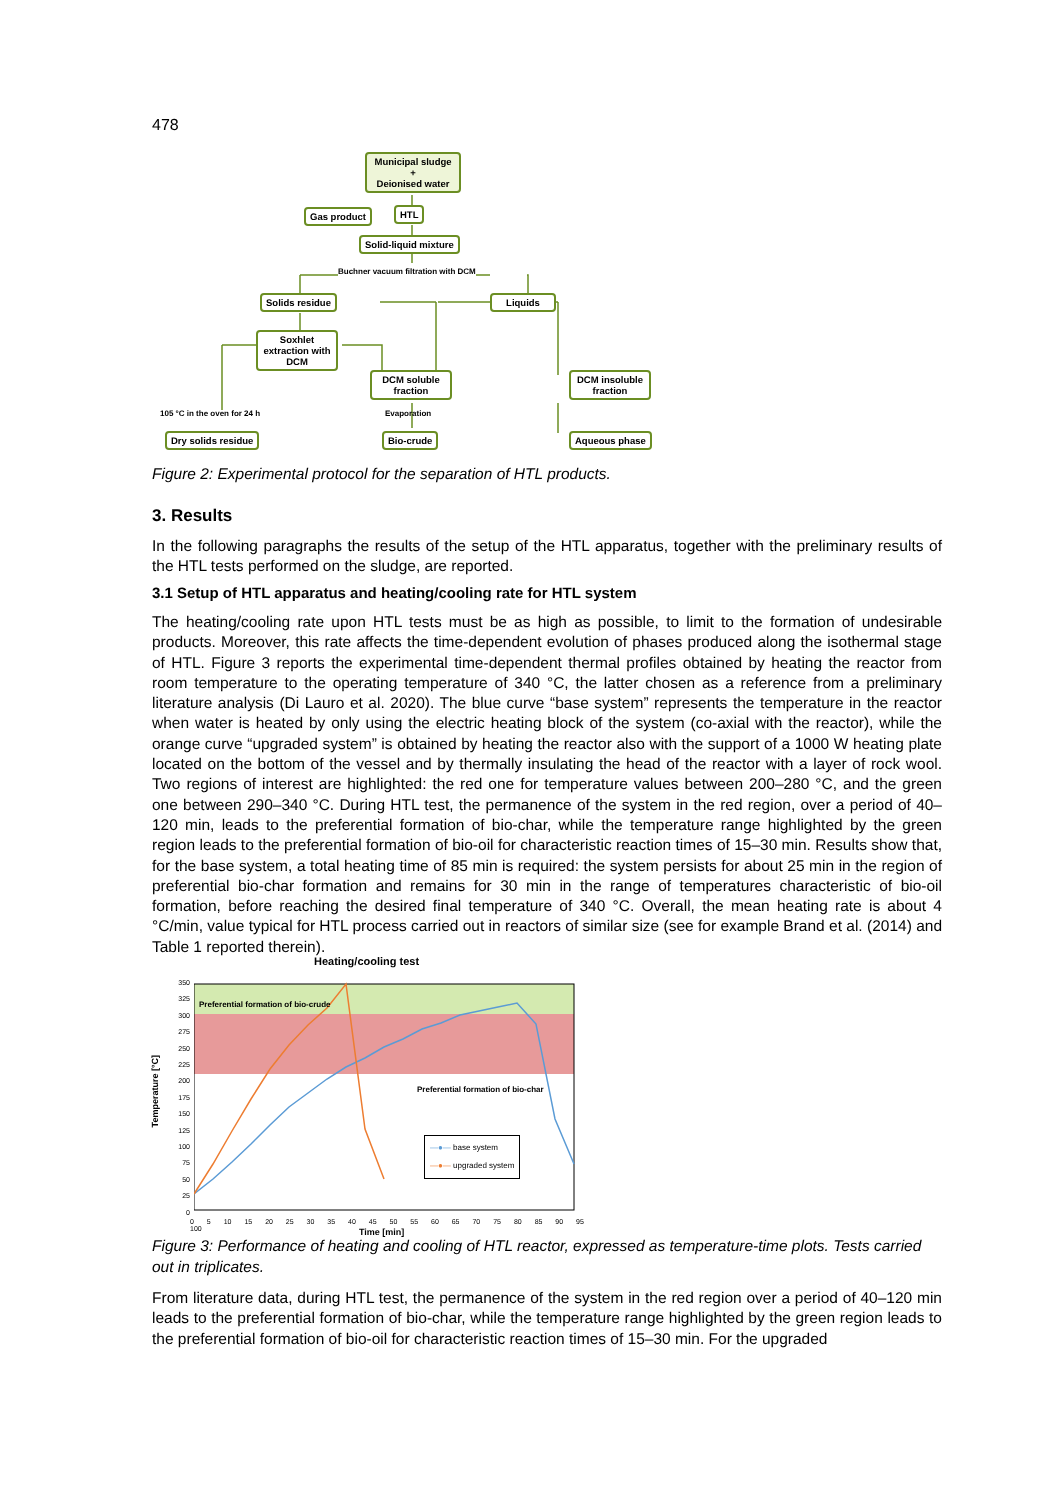478
Municipal sludge
+
Deionised water
HTL
Gas product
Solid-liquid mixture
Buchner vacuum filtration with DCM
Solids residue Liquids
Soxhlet extraction with DCM
DCM soluble fraction
DCM insoluble fraction
105 °C in the oven for 24 h Evaporation
Dry solids residue Bio-crude Aqueous phase
Figure 2: Experimental protocol for the separation of HTL products.
3. Results
In the following paragraphs the results of the setup of the HTL apparatus, together with the preliminary results of the HTL tests performed on the sludge, are reported.
3.1 Setup of HTL apparatus and heating/cooling rate for HTL system
The heating/cooling rate upon HTL tests must be as high as possible, to limit to the formation of undesirable products. Moreover, this rate affects the time-dependent evolution of phases produced along the isothermal stage of HTL. Figure 3 reports the experimental time-dependent thermal profiles obtained by heating the reactor from room temperature to the operating temperature of 340 °C, the latter chosen as a reference from a preliminary literature analysis (Di Lauro et al. 2020). The blue curve “base system” represents the temperature in the reactor when water is heated by only using the electric heating block of the system (co-axial with the reactor), while the orange curve “upgraded system” is obtained by heating the reactor also with the support of a 1000 W heating plate located on the bottom of the vessel and by thermally insulating the head of the reactor with a layer of rock wool. Two regions of interest are highlighted: the red one for temperature values between 200–280 °C, and the green one between 290–340 °C. During HTL test, the permanence of the system in the red region, over a period of 40–120 min, leads to the preferential formation of bio-char, while the temperature range highlighted by the green region leads to the preferential formation of bio-oil for characteristic reaction times of 15–30 min. Results show that, for the base system, a total heating time of 85 min is required: the system persists for about 25 min in the region of preferential bio-char formation and remains for 30 min in the range of temperatures characteristic of bio-oil formation, before reaching the desired final temperature of 340 °C. Overall, the mean heating rate is about 4 °C/min, value typical for HTL process carried out in reactors of similar size (see for example Brand et al. (2014) and Table 1 reported therein).
Heating/cooling test
Temperature [°C]
350
325
300
275
250
225
200
175
150
125
100
75
50
25
0
Preferential formation of bio-crude
Preferential formation of bio-char
—●— base system
—●— upgraded system
0 5 10 15 20 25 30 35 40 45 50 55 60 65 70 75 80 85 90 95 100
Time [min]
Figure 3: Performance of heating and cooling of HTL reactor, expressed as temperature-time plots. Tests carried out in triplicates.
From literature data, during HTL test, the permanence of the system in the red region over a period of 40–120 min leads to the preferential formation of bio-char, while the temperature range highlighted by the green region leads to the preferential formation of bio-oil for characteristic reaction times of 15–30 min. For the upgraded